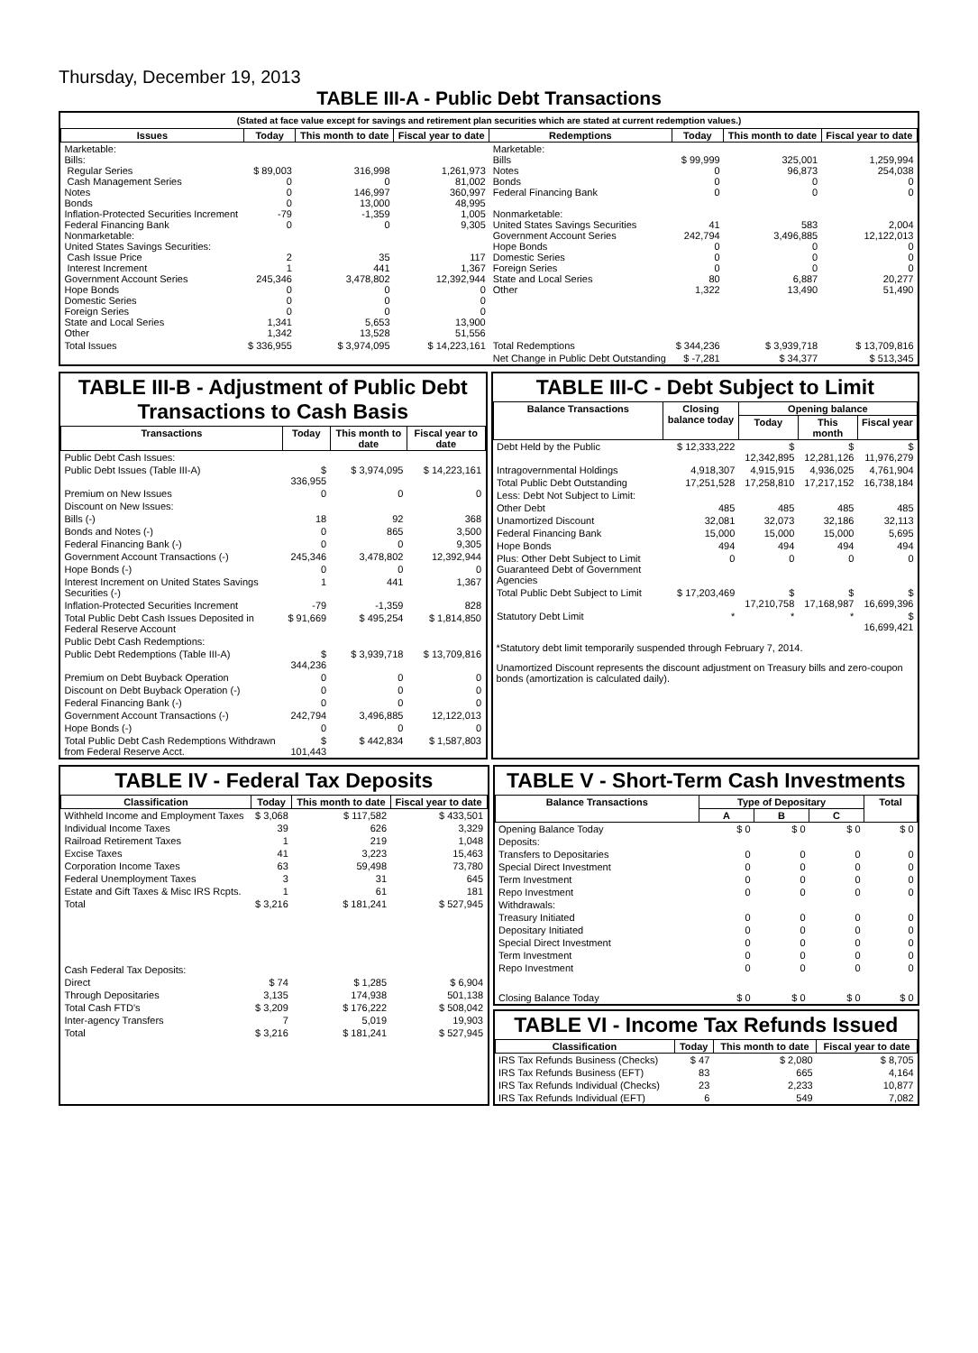Thursday, December 19, 2013
TABLE III-A - Public Debt Transactions
(Stated at face value except for savings and retirement plan securities which are stated at current redemption values.)
| Issues | Today | This month to date | Fiscal year to date | Redemptions | Today | This month to date | Fiscal year to date |
| --- | --- | --- | --- | --- | --- | --- | --- |
| Marketable: Bills: Regular Series Cash Management Series Notes Bonds Inflation-Protected Securities Increment Federal Financing Bank Nonmarketable: United States Savings Securities: Cash Issue Price Interest Increment Government Account Series Hope Bonds Domestic Series Foreign Series State and Local Series Other | $ 89,003 0 0 0 -79 0 2 1 245,346 0 0 0 1,341 1,342 | 316,998 0 146,997 13,000 -1,359 0 35 441 3,478,802 0 0 0 5,653 13,528 | 1,261,973 81,002 360,997 48,995 1,005 9,305 117 1,367 12,392,944 0 0 0 13,900 51,556 | Marketable: Bills Notes Bonds Federal Financing Bank Nonmarketable: United States Savings Securities Government Account Series Hope Bonds Domestic Series Foreign Series State and Local Series Other | $ 99,999 0 0 0 41 242,794 0 0 0 80 1,322 | 325,001 96,873 0 0 583 3,496,885 0 0 0 6,887 13,490 | 1,259,994 254,038 0 0 2,004 12,122,013 0 0 0 20,277 51,490 |
| Total Issues | $ 336,955 | $ 3,974,095 | $ 14,223,161 | Total Redemptions | $ 344,236 | $ 3,939,718 | $ 13,709,816 |
| | | | | Net Change in Public Debt Outstanding | $ -7,281 | $ 34,377 | $ 513,345 |
TABLE III-B - Adjustment of Public Debt Transactions to Cash Basis
| Transactions | Today | This month to date | Fiscal year to date |
| --- | --- | --- | --- |
| Public Debt Cash Issues: | | | |
| Public Debt Issues (Table III-A) | $ 336,955 | $ 3,974,095 | $ 14,223,161 |
| Premium on New Issues | 0 | 0 | 0 |
| Discount on New Issues: | | | |
| Bills (-) | 18 | 92 | 368 |
| Bonds and Notes (-) | 0 | 865 | 3,500 |
| Federal Financing Bank (-) | 0 | 0 | 9,305 |
| Government Account Transactions (-) | 245,346 | 3,478,802 | 12,392,944 |
| Hope Bonds (-) | 0 | 0 | 0 |
| Interest Increment on United States Savings Securities (-) | 1 | 441 | 1,367 |
| Inflation-Protected Securities Increment | -79 | -1,359 | 828 |
| Total Public Debt Cash Issues Deposited in Federal Reserve Account | $ 91,669 | $ 495,254 | $ 1,814,850 |
| Public Debt Cash Redemptions: | | | |
| Public Debt Redemptions (Table III-A) | $ 344,236 | $ 3,939,718 | $ 13,709,816 |
| Premium on Debt Buyback Operation | 0 | 0 | 0 |
| Discount on Debt Buyback Operation (-) | 0 | 0 | 0 |
| Federal Financing Bank (-) | 0 | 0 | 0 |
| Government Account Transactions (-) | 242,794 | 3,496,885 | 12,122,013 |
| Hope Bonds (-) | 0 | 0 | 0 |
| Total Public Debt Cash Redemptions Withdrawn from Federal Reserve Acct. | $ 101,443 | $ 442,834 | $ 1,587,803 |
TABLE III-C - Debt Subject to Limit
| Balance Transactions | Closing balance today | Opening balance | | |
| --- | --- | --- | --- | --- |
| | | Today | This month | Fiscal year |
| Debt Held by the Public | $ 12,333,222 | $ 12,342,895 | $ 12,281,126 | $ 11,976,279 |
| Intragovernmental Holdings | 4,918,307 | 4,915,915 | 4,936,025 | 4,761,904 |
| Total Public Debt Outstanding | 17,251,528 | 17,258,810 | 17,217,152 | 16,738,184 |
| Less: Debt Not Subject to Limit: | | | | |
| Other Debt | 485 | 485 | 485 | 485 |
| Unamortized Discount | 32,081 | 32,073 | 32,186 | 32,113 |
| Federal Financing Bank | 15,000 | 15,000 | 15,000 | 5,695 |
| Hope Bonds | 494 | 494 | 494 | 494 |
| Plus: Other Debt Subject to Limit Guaranteed Debt of Government Agencies | 0 | 0 | 0 | 0 |
| Total Public Debt Subject to Limit | $ 17,203,469 | $ 17,210,758 | $ 17,168,987 | $ 16,699,396 |
| Statutory Debt Limit | * | * | * | $ 16,699,421 |
*Statutory debt limit temporarily suspended through February 7, 2014.
Unamortized Discount represents the discount adjustment on Treasury bills and zero-coupon bonds (amortization is calculated daily).
TABLE IV - Federal Tax Deposits
| Classification | Today | This month to date | Fiscal year to date |
| --- | --- | --- | --- |
| Withheld Income and Employment Taxes | $ 3,068 | $ 117,582 | $ 433,501 |
| Individual Income Taxes | 39 | 626 | 3,329 |
| Railroad Retirement Taxes | 1 | 219 | 1,048 |
| Excise Taxes | 41 | 3,223 | 15,463 |
| Corporation Income Taxes | 63 | 59,498 | 73,780 |
| Federal Unemployment Taxes | 3 | 31 | 645 |
| Estate and Gift Taxes & Misc IRS Rcpts. | 1 | 61 | 181 |
| Total | $ 3,216 | $ 181,241 | $ 527,945 |
| Cash Federal Tax Deposits: | | | |
| Direct | $ 74 | $ 1,285 | $ 6,904 |
| Through Depositaries | 3,135 | 174,938 | 501,138 |
| Total Cash FTD's | $ 3,209 | $ 176,222 | $ 508,042 |
| Inter-agency Transfers | 7 | 5,019 | 19,903 |
| Total | $ 3,216 | $ 181,241 | $ 527,945 |
TABLE V - Short-Term Cash Investments
| Balance Transactions | Type of Depositary | | | Total |
| --- | --- | --- | --- | --- |
| | A | B | C | |
| Opening Balance Today | $ 0 | $ 0 | $ 0 | $ 0 |
| Deposits: | | | | |
| Transfers to Depositaries | 0 | 0 | 0 | 0 |
| Special Direct Investment | 0 | 0 | 0 | 0 |
| Term Investment | 0 | 0 | 0 | 0 |
| Repo Investment | 0 | 0 | 0 | 0 |
| Withdrawals: | | | | |
| Treasury Initiated | 0 | 0 | 0 | 0 |
| Depositary Initiated | 0 | 0 | 0 | 0 |
| Special Direct Investment | 0 | 0 | 0 | 0 |
| Term Investment | 0 | 0 | 0 | 0 |
| Repo Investment | 0 | 0 | 0 | 0 |
| Closing Balance Today | $ 0 | $ 0 | $ 0 | $ 0 |
TABLE VI - Income Tax Refunds Issued
| Classification | Today | This month to date | Fiscal year to date |
| --- | --- | --- | --- |
| IRS Tax Refunds Business (Checks) | $ 47 | $ 2,080 | $ 8,705 |
| IRS Tax Refunds Business (EFT) | 83 | 665 | 4,164 |
| IRS Tax Refunds Individual (Checks) | 23 | 2,233 | 10,877 |
| IRS Tax Refunds Individual (EFT) | 6 | 549 | 7,082 |